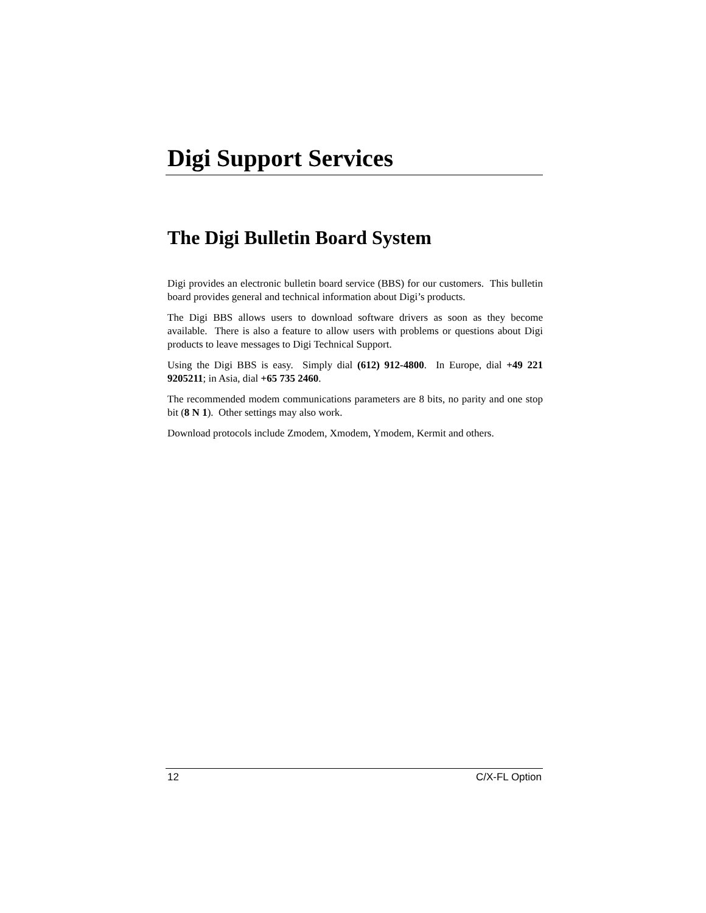Digi Support Services
The Digi Bulletin Board System
Digi provides an electronic bulletin board service (BBS) for our customers. This bulletin board provides general and technical information about Digi’s products.
The Digi BBS allows users to download software drivers as soon as they become available. There is also a feature to allow users with problems or questions about Digi products to leave messages to Digi Technical Support.
Using the Digi BBS is easy. Simply dial (612) 912-4800. In Europe, dial +49 221 9205211; in Asia, dial +65 735 2460.
The recommended modem communications parameters are 8 bits, no parity and one stop bit (8 N 1). Other settings may also work.
Download protocols include Zmodem, Xmodem, Ymodem, Kermit and others.
12 C/X-FL Option